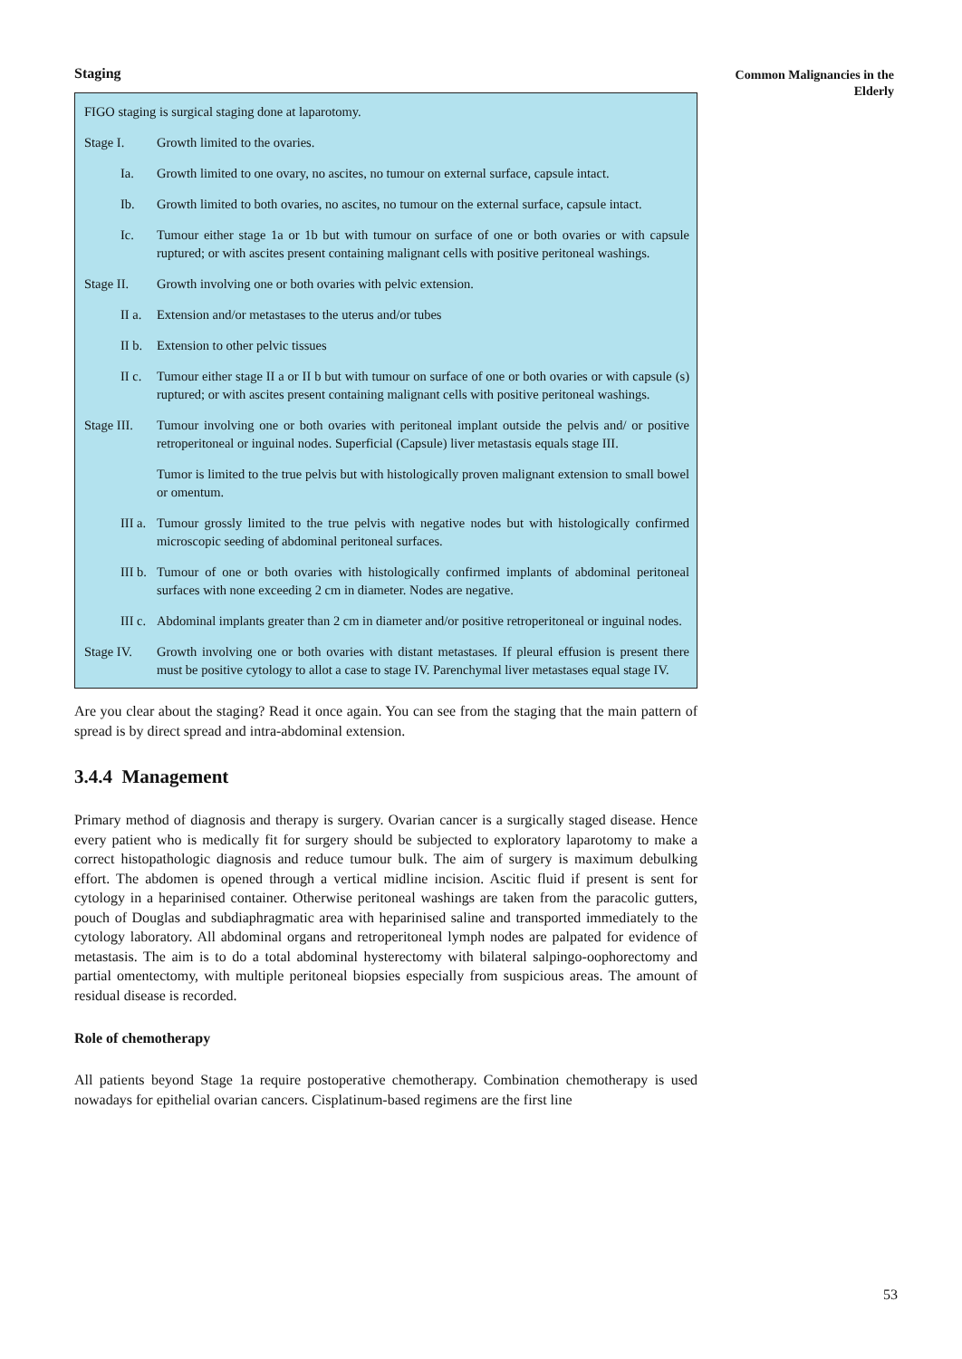Common Malignancies in the Elderly
Staging
FIGO staging is surgical staging done at laparotomy.
Stage I. Growth limited to the ovaries.
Ia. Growth limited to one ovary, no ascites, no tumour on external surface, capsule intact.
Ib. Growth limited to both ovaries, no ascites, no tumour on the external surface, capsule intact.
Ic. Tumour either stage 1a or 1b but with tumour on surface of one or both ovaries or with capsule ruptured; or with ascites present containing malignant cells with positive peritoneal washings.
Stage II. Growth involving one or both ovaries with pelvic extension.
II a. Extension and/or metastases to the uterus and/or tubes
II b. Extension to other pelvic tissues
II c. Tumour either stage II a or II b but with tumour on surface of one or both ovaries or with capsule (s) ruptured; or with ascites present containing malignant cells with positive peritoneal washings.
Stage III. Tumour involving one or both ovaries with peritoneal implant outside the pelvis and/ or positive retroperitoneal or inguinal nodes. Superficial (Capsule) liver metastasis equals stage III.
Tumor is limited to the true pelvis but with histologically proven malignant extension to small bowel or omentum.
III a. Tumour grossly limited to the true pelvis with negative nodes but with histologically confirmed microscopic seeding of abdominal peritoneal surfaces.
III b. Tumour of one or both ovaries with histologically confirmed implants of abdominal peritoneal surfaces with none exceeding 2 cm in diameter. Nodes are negative.
III c. Abdominal implants greater than 2 cm in diameter and/or positive retroperitoneal or inguinal nodes.
Stage IV. Growth involving one or both ovaries with distant metastases. If pleural effusion is present there must be positive cytology to allot a case to stage IV. Parenchymal liver metastases equal stage IV.
Are you clear about the staging? Read it once again. You can see from the staging that the main pattern of spread is by direct spread and intra-abdominal extension.
3.4.4 Management
Primary method of diagnosis and therapy is surgery. Ovarian cancer is a surgically staged disease. Hence every patient who is medically fit for surgery should be subjected to exploratory laparotomy to make a correct histopathologic diagnosis and reduce tumour bulk. The aim of surgery is maximum debulking effort. The abdomen is opened through a vertical midline incision. Ascitic fluid if present is sent for cytology in a heparinised container. Otherwise peritoneal washings are taken from the paracolic gutters, pouch of Douglas and subdiaphragmatic area with heparinised saline and transported immediately to the cytology laboratory. All abdominal organs and retroperitoneal lymph nodes are palpated for evidence of metastasis. The aim is to do a total abdominal hysterectomy with bilateral salpingo-oophorectomy and partial omentectomy, with multiple peritoneal biopsies especially from suspicious areas. The amount of residual disease is recorded.
Role of chemotherapy
All patients beyond Stage 1a require postoperative chemotherapy. Combination chemotherapy is used nowadays for epithelial ovarian cancers. Cisplatinum-based regimens are the first line
53